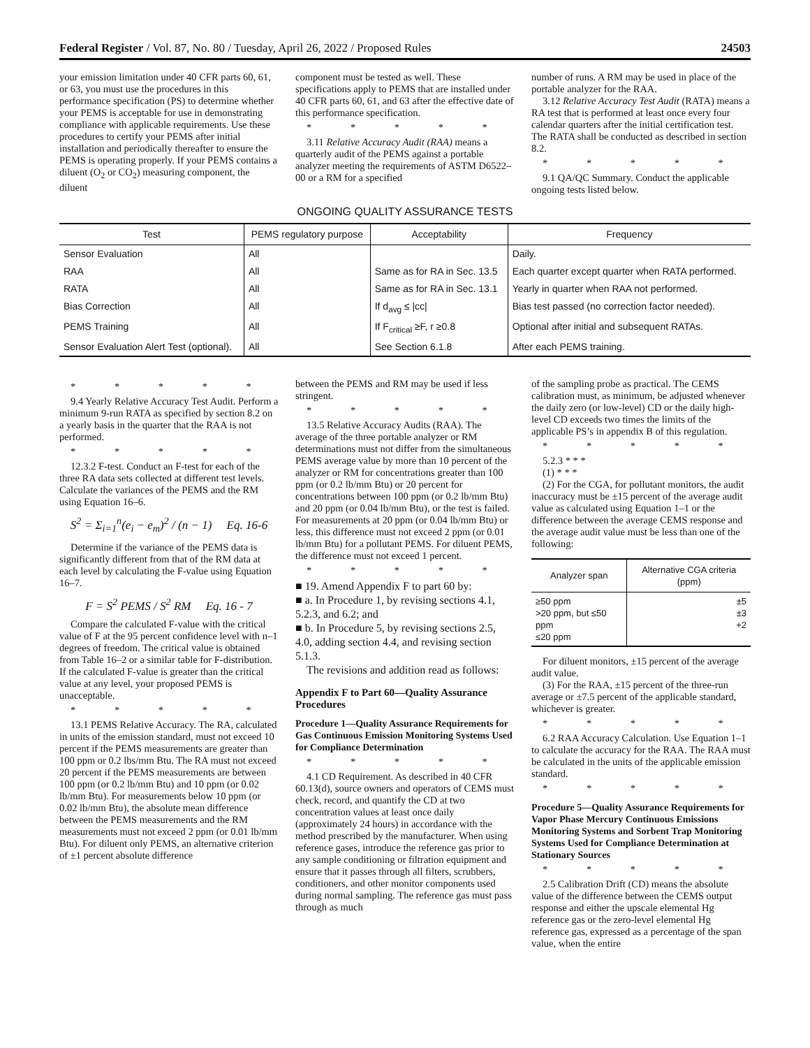Federal Register / Vol. 87, No. 80 / Tuesday, April 26, 2022 / Proposed Rules 24503
your emission limitation under 40 CFR parts 60, 61, or 63, you must use the procedures in this performance specification (PS) to determine whether your PEMS is acceptable for use in demonstrating compliance with applicable requirements. Use these procedures to certify your PEMS after initial installation and periodically thereafter to ensure the PEMS is operating properly. If your PEMS contains a diluent (O<sub>2</sub> or CO<sub>2</sub>) measuring component, the diluent
component must be tested as well. These specifications apply to PEMS that are installed under 40 CFR parts 60, 61, and 63 after the effective date of this performance specification.
* * * * *
3.11 Relative Accuracy Audit (RAA) means a quarterly audit of the PEMS against a portable analyzer meeting the requirements of ASTM D6522–00 or a RM for a specified
number of runs. A RM may be used in place of the portable analyzer for the RAA.
3.12 Relative Accuracy Test Audit (RATA) means a RA test that is performed at least once every four calendar quarters after the initial certification test. The RATA shall be conducted as described in section 8.2.
* * * * *
9.1 QA/QC Summary. Conduct the applicable ongoing tests listed below.
ONGOING QUALITY ASSURANCE TESTS
| Test | PEMS regulatory purpose | Acceptability | Frequency |
| --- | --- | --- | --- |
| Sensor Evaluation | All | | Daily. |
| RAA | All | Same as for RA in Sec. 13.5 | Each quarter except quarter when RATA performed. |
| RATA | All | Same as for RA in Sec. 13.1 | Yearly in quarter when RAA not performed. |
| Bias Correction | All | If d<sub>avg</sub> ≤ /cc/ | Bias test passed (no correction factor needed). |
| PEMS Training | All | If F<sub>critical</sub> ≥F, r ≥0.8 | Optional after initial and subsequent RATAs. |
| Sensor Evaluation Alert Test (optional). | All | See Section 6.1.8 | After each PEMS training. |
* * * * *
9.4 Yearly Relative Accuracy Test Audit. Perform a minimum 9-run RATA as specified by section 8.2 on a yearly basis in the quarter that the RAA is not performed.
* * * * *
12.3.2 F-test. Conduct an F-test for each of the three RA data sets collected at different test levels. Calculate the variances of the PEMS and the RM using Equation 16–6.
S<sup>2</sup> = Σ<sub>i=1</sub><sup>n</sup>(e<sub>i</sub> − e<sub>m</sub>)<sup>2</sup> / (n − 1) Eq. 16-6
Determine if the variance of the PEMS data is significantly different from that of the RM data at each level by calculating the F-value using Equation 16–7.
F = S<sup>2</sup> PEMS / S<sup>2</sup> RM Eq. 16 - 7
Compare the calculated F-value with the critical value of F at the 95 percent confidence level with n–1 degrees of freedom. The critical value is obtained from Table 16–2 or a similar table for F-distribution. If the calculated F-value is greater than the critical value at any level, your proposed PEMS is unacceptable.
* * * * *
13.1 PEMS Relative Accuracy. The RA, calculated in units of the emission standard, must not exceed 10 percent if the PEMS measurements are greater than 100 ppm or 0.2 lbs/mm Btu. The RA must not exceed 20 percent if the PEMS measurements are between 100 ppm (or 0.2 lb/mm Btu) and 10 ppm (or 0.02 lb/mm Btu). For measurements below 10 ppm (or 0.02 lb/mm Btu), the absolute mean difference between the PEMS measurements and the RM measurements must not exceed 2 ppm (or 0.01 lb/mm Btu). For diluent only PEMS, an alternative criterion of ±1 percent absolute difference
between the PEMS and RM may be used if less stringent.
* * * * *
13.5 Relative Accuracy Audits (RAA). The average of the three portable analyzer or RM determinations must not differ from the simultaneous PEMS average value by more than 10 percent of the analyzer or RM for concentrations greater than 100 ppm (or 0.2 lb/mm Btu) or 20 percent for concentrations between 100 ppm (or 0.2 lb/mm Btu) and 20 ppm (or 0.04 lb/mm Btu), or the test is failed. For measurements at 20 ppm (or 0.04 lb/mm Btu) or less, this difference must not exceed 2 ppm (or 0.01 lb/mm Btu) for a pollutant PEMS. For diluent PEMS, the difference must not exceed 1 percent.
* * * * *
■ 19. Amend Appendix F to part 60 by:
■ a. In Procedure 1, by revising sections 4.1, 5.2.3, and 6.2; and
■ b. In Procedure 5, by revising sections 2.5, 4.0, adding section 4.4, and revising section 5.1.3.
The revisions and addition read as follows:
Appendix F to Part 60—Quality Assurance Procedures
Procedure 1—Quality Assurance Requirements for Gas Continuous Emission Monitoring Systems Used for Compliance Determination
* * * * *
4.1 CD Requirement. As described in 40 CFR 60.13(d), source owners and operators of CEMS must check, record, and quantify the CD at two concentration values at least once daily (approximately 24 hours) in accordance with the method prescribed by the manufacturer. When using reference gases, introduce the reference gas prior to any sample conditioning or filtration equipment and ensure that it passes through all filters, scrubbers, conditioners, and other monitor components used during normal sampling. The reference gas must pass through as much
of the sampling probe as practical. The CEMS calibration must, as minimum, be adjusted whenever the daily zero (or low-level) CD or the daily high-level CD exceeds two times the limits of the applicable PS’s in appendix B of this regulation.
* * * * *
5.2.3 * * *
(1) * * *
(2) For the CGA, for pollutant monitors, the audit inaccuracy must be ±15 percent of the average audit value as calculated using Equation 1–1 or the difference between the average CEMS response and the average audit value must be less than one of the following:
| Analyzer span | Alternative CGA criteria (ppm) |
| --- | --- |
| ≥50 ppm >20 ppm, but ≤50 ppm ≤20 ppm | ±5 ±3 +2 |
For diluent monitors, ±15 percent of the average audit value.
(3) For the RAA, ±15 percent of the three-run average or ±7.5 percent of the applicable standard, whichever is greater.
* * * * *
6.2 RAA Accuracy Calculation. Use Equation 1–1 to calculate the accuracy for the RAA. The RAA must be calculated in the units of the applicable emission standard.
* * * * *
Procedure 5—Quality Assurance Requirements for Vapor Phase Mercury Continuous Emissions Monitoring Systems and Sorbent Trap Monitoring Systems Used for Compliance Determination at Stationary Sources
* * * * *
2.5 Calibration Drift (CD) means the absolute value of the difference between the CEMS output response and either the upscale elemental Hg reference gas or the zero-level elemental Hg reference gas, expressed as a percentage of the span value, when the entire